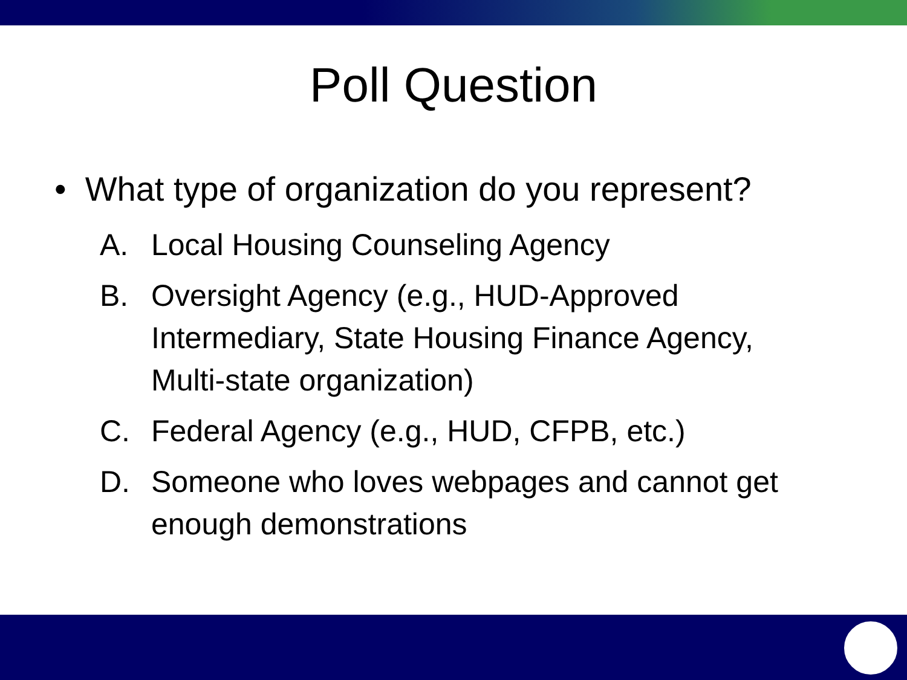Poll Question
• What type of organization do you represent?
A. Local Housing Counseling Agency
B. Oversight Agency (e.g., HUD-Approved Intermediary, State Housing Finance Agency, Multi-state organization)
C. Federal Agency (e.g., HUD, CFPB, etc.)
D. Someone who loves webpages and cannot get enough demonstrations